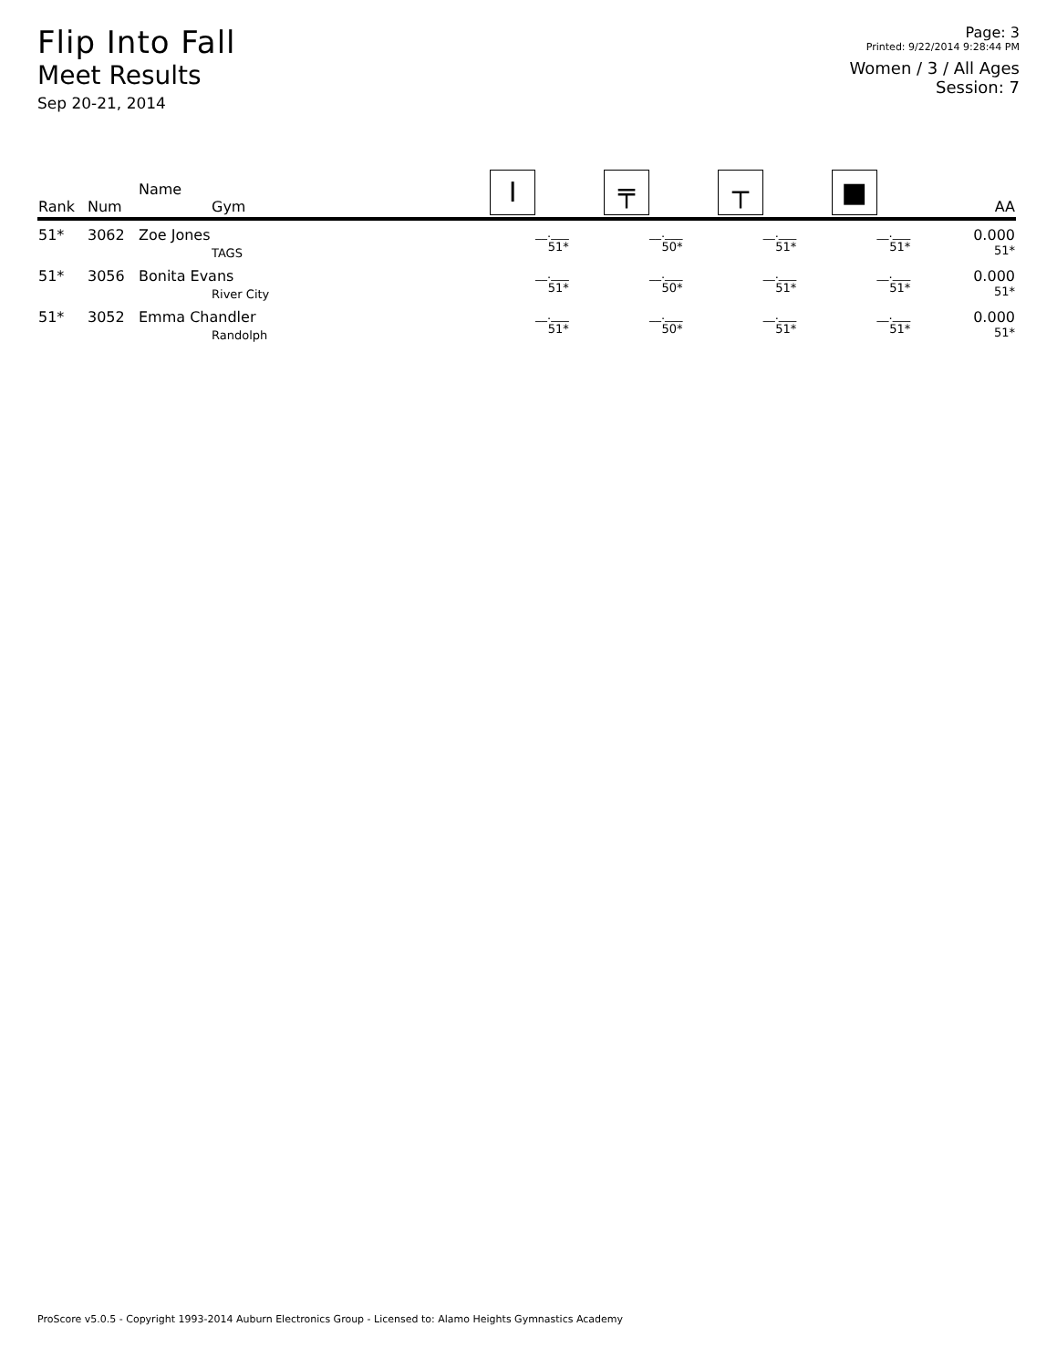Flip Into Fall
Meet Results
Sep 20-21, 2014
Page: 3
Printed: 9/22/2014 9:28:44 PM
Women / 3 / All Ages
Session: 7
| Rank | Num | Name Gym | I | ╤ | ┬ | ■ | AA |
| --- | --- | --- | --- | --- | --- | --- | --- |
| 51* | 3062 | Zoe Jones TAGS | __.___ 51* | __.___ 50* | __.___ 51* | __.___ 51* | 0.000 51* |
| 51* | 3056 | Bonita Evans River City | __.___ 51* | __.___ 50* | __.___ 51* | __.___ 51* | 0.000 51* |
| 51* | 3052 | Emma Chandler Randolph | __.___ 51* | __.___ 50* | __.___ 51* | __.___ 51* | 0.000 51* |
ProScore v5.0.5 - Copyright 1993-2014 Auburn Electronics Group - Licensed to: Alamo Heights Gymnastics Academy